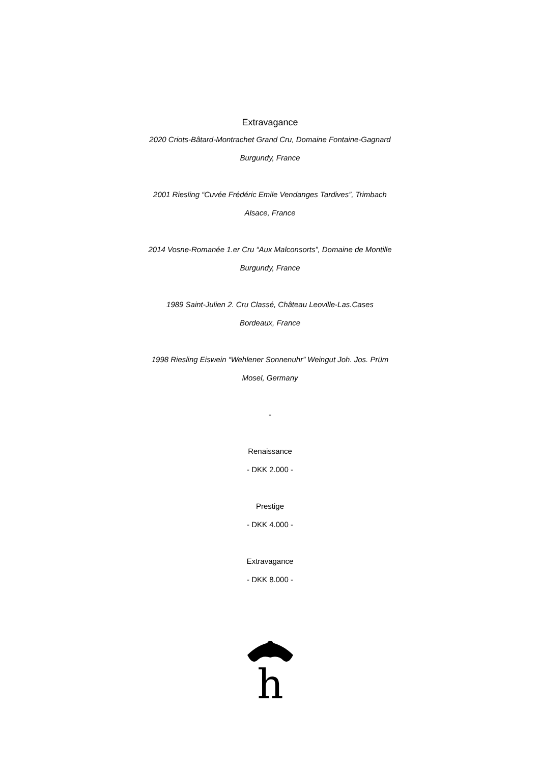Extravagance
2020 Criots-Bâtard-Montrachet Grand Cru, Domaine Fontaine-Gagnard
Burgundy, France
2001 Riesling “Cuvée Frédéric Emile Vendanges Tardives”, Trimbach
Alsace, France
2014 Vosne-Romanée 1.er Cru “Aux Malconsorts”, Domaine de Montille
Burgundy, France
1989 Saint-Julien 2. Cru Classé, Château Leoville-Las.Cases
Bordeaux, France
1998 Riesling Eiswein “Wehlener Sonnenuhr” Weingut Joh. Jos. Prüm
Mosel, Germany
-
Renaissance
- DKK 2.000 -
Prestige
- DKK 4.000 -
Extravagance
- DKK 8.000 -
h